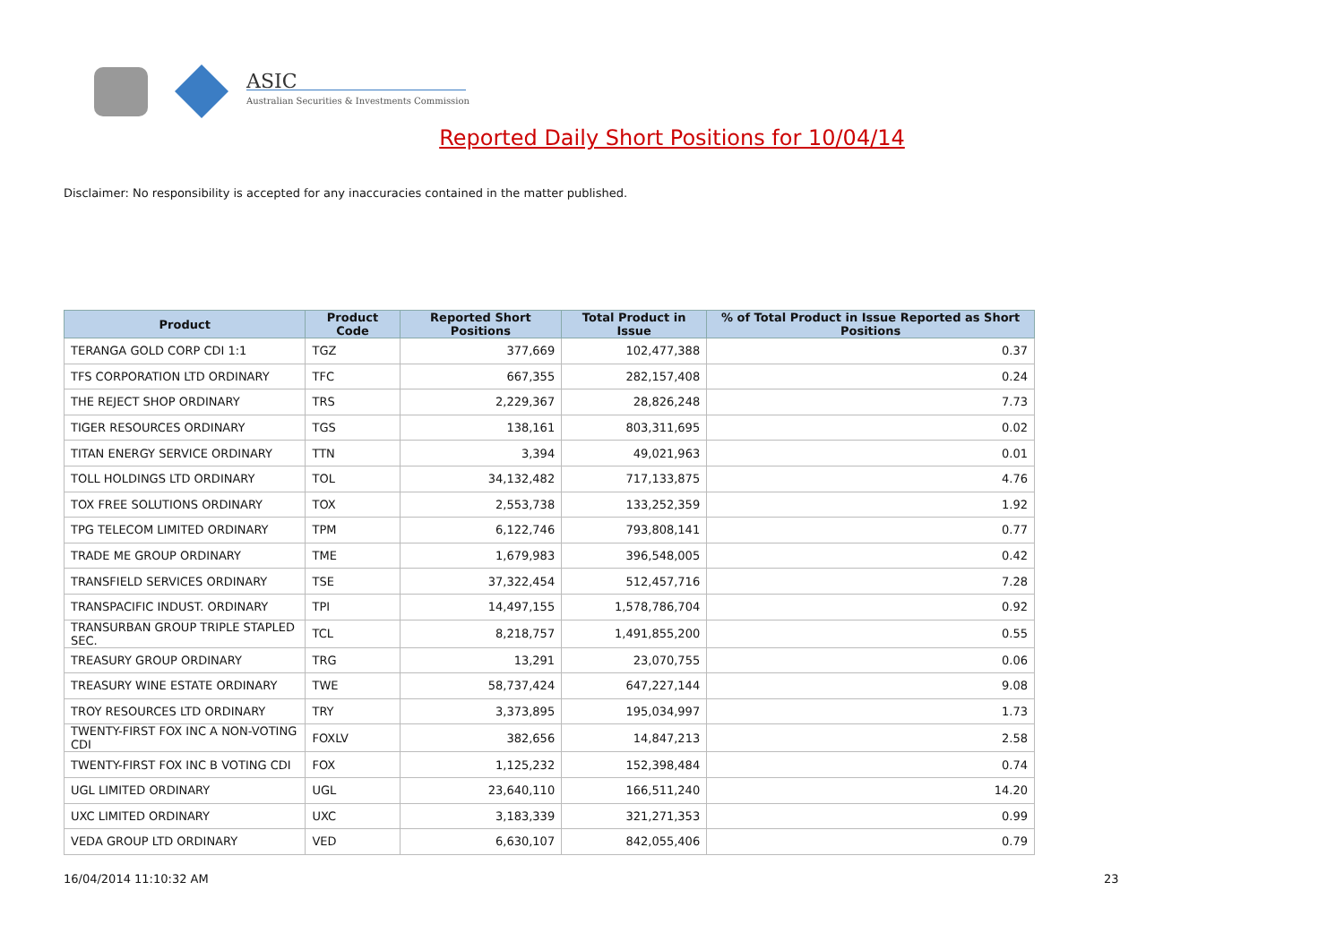ASIC
Australian Securities & Investments Commission
Reported Daily Short Positions for 10/04/14
Disclaimer: No responsibility is accepted for any inaccuracies contained in the matter published.
| Product | Product Code | Reported Short Positions | Total Product in Issue | % of Total Product in Issue Reported as Short Positions |
| --- | --- | --- | --- | --- |
| TERANGA GOLD CORP CDI 1:1 | TGZ | 377,669 | 102,477,388 | 0.37 |
| TFS CORPORATION LTD ORDINARY | TFC | 667,355 | 282,157,408 | 0.24 |
| THE REJECT SHOP ORDINARY | TRS | 2,229,367 | 28,826,248 | 7.73 |
| TIGER RESOURCES ORDINARY | TGS | 138,161 | 803,311,695 | 0.02 |
| TITAN ENERGY SERVICE ORDINARY | TTN | 3,394 | 49,021,963 | 0.01 |
| TOLL HOLDINGS LTD ORDINARY | TOL | 34,132,482 | 717,133,875 | 4.76 |
| TOX FREE SOLUTIONS ORDINARY | TOX | 2,553,738 | 133,252,359 | 1.92 |
| TPG TELECOM LIMITED ORDINARY | TPM | 6,122,746 | 793,808,141 | 0.77 |
| TRADE ME GROUP ORDINARY | TME | 1,679,983 | 396,548,005 | 0.42 |
| TRANSFIELD SERVICES ORDINARY | TSE | 37,322,454 | 512,457,716 | 7.28 |
| TRANSPACIFIC INDUST. ORDINARY | TPI | 14,497,155 | 1,578,786,704 | 0.92 |
| TRANSURBAN GROUP TRIPLE STAPLED SEC. | TCL | 8,218,757 | 1,491,855,200 | 0.55 |
| TREASURY GROUP ORDINARY | TRG | 13,291 | 23,070,755 | 0.06 |
| TREASURY WINE ESTATE ORDINARY | TWE | 58,737,424 | 647,227,144 | 9.08 |
| TROY RESOURCES LTD ORDINARY | TRY | 3,373,895 | 195,034,997 | 1.73 |
| TWENTY-FIRST FOX INC A NON-VOTING CDI | FOXLV | 382,656 | 14,847,213 | 2.58 |
| TWENTY-FIRST FOX INC B VOTING CDI | FOX | 1,125,232 | 152,398,484 | 0.74 |
| UGL LIMITED ORDINARY | UGL | 23,640,110 | 166,511,240 | 14.20 |
| UXC LIMITED ORDINARY | UXC | 3,183,339 | 321,271,353 | 0.99 |
| VEDA GROUP LTD ORDINARY | VED | 6,630,107 | 842,055,406 | 0.79 |
16/04/2014 11:10:32 AM 23